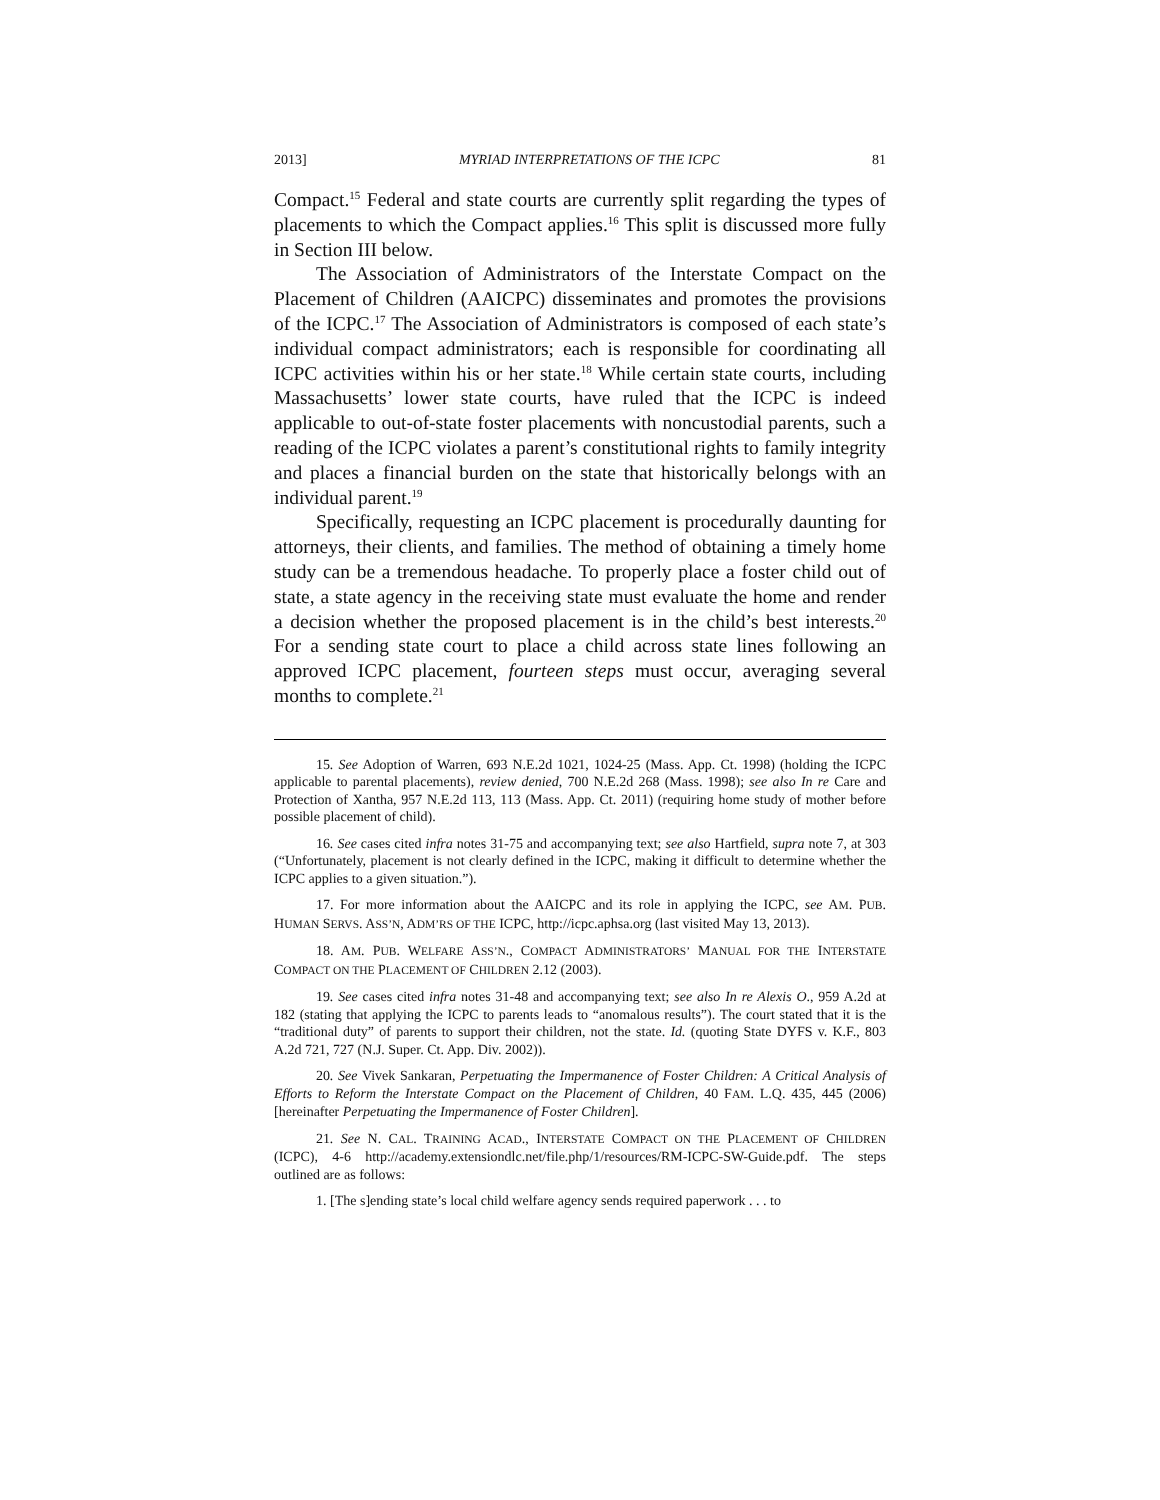2013] MYRIAD INTERPRETATIONS OF THE ICPC 81
Compact.<sup>15</sup> Federal and state courts are currently split regarding the types of placements to which the Compact applies.<sup>16</sup> This split is discussed more fully in Section III below.
The Association of Administrators of the Interstate Compact on the Placement of Children (AAICPC) disseminates and promotes the provisions of the ICPC.<sup>17</sup> The Association of Administrators is composed of each state’s individual compact administrators; each is responsible for coordinating all ICPC activities within his or her state.<sup>18</sup> While certain state courts, including Massachusetts’ lower state courts, have ruled that the ICPC is indeed applicable to out-of-state foster placements with noncustodial parents, such a reading of the ICPC violates a parent’s constitutional rights to family integrity and places a financial burden on the state that historically belongs with an individual parent.<sup>19</sup>
Specifically, requesting an ICPC placement is procedurally daunting for attorneys, their clients, and families. The method of obtaining a timely home study can be a tremendous headache. To properly place a foster child out of state, a state agency in the receiving state must evaluate the home and render a decision whether the proposed placement is in the child’s best interests.<sup>20</sup> For a sending state court to place a child across state lines following an approved ICPC placement, fourteen steps must occur, averaging several months to complete.<sup>21</sup>
15. See Adoption of Warren, 693 N.E.2d 1021, 1024-25 (Mass. App. Ct. 1998) (holding the ICPC applicable to parental placements), review denied, 700 N.E.2d 268 (Mass. 1998); see also In re Care and Protection of Xantha, 957 N.E.2d 113, 113 (Mass. App. Ct. 2011) (requiring home study of mother before possible placement of child).
16. See cases cited infra notes 31-75 and accompanying text; see also Hartfield, supra note 7, at 303 (“Unfortunately, placement is not clearly defined in the ICPC, making it difficult to determine whether the ICPC applies to a given situation.”).
17. For more information about the AAICPC and its role in applying the ICPC, see AM. PUB. HUMAN SERVS. ASS’N, ADM’RS OF THE ICPC, http://icpc.aphsa.org (last visited May 13, 2013).
18. AM. PUB. WELFARE ASS’N., COMPACT ADMINISTRATORS’ MANUAL FOR THE INTERSTATE COMPACT ON THE PLACEMENT OF CHILDREN 2.12 (2003).
19. See cases cited infra notes 31-48 and accompanying text; see also In re Alexis O., 959 A.2d at 182 (stating that applying the ICPC to parents leads to “anomalous results”). The court stated that it is the “traditional duty” of parents to support their children, not the state. Id. (quoting State DYFS v. K.F., 803 A.2d 721, 727 (N.J. Super. Ct. App. Div. 2002)).
20. See Vivek Sankaran, Perpetuating the Impermanence of Foster Children: A Critical Analysis of Efforts to Reform the Interstate Compact on the Placement of Children, 40 FAM. L.Q. 435, 445 (2006) [hereinafter Perpetuating the Impermanence of Foster Children].
21. See N. CAL. TRAINING ACAD., INTERSTATE COMPACT ON THE PLACEMENT OF CHILDREN (ICPC), 4-6 http://academy.extensiondlc.net/file.php/1/resources/RM-ICPC-SW-Guide.pdf. The steps outlined are as follows:
1. [The s]ending state’s local child welfare agency sends required paperwork . . . to